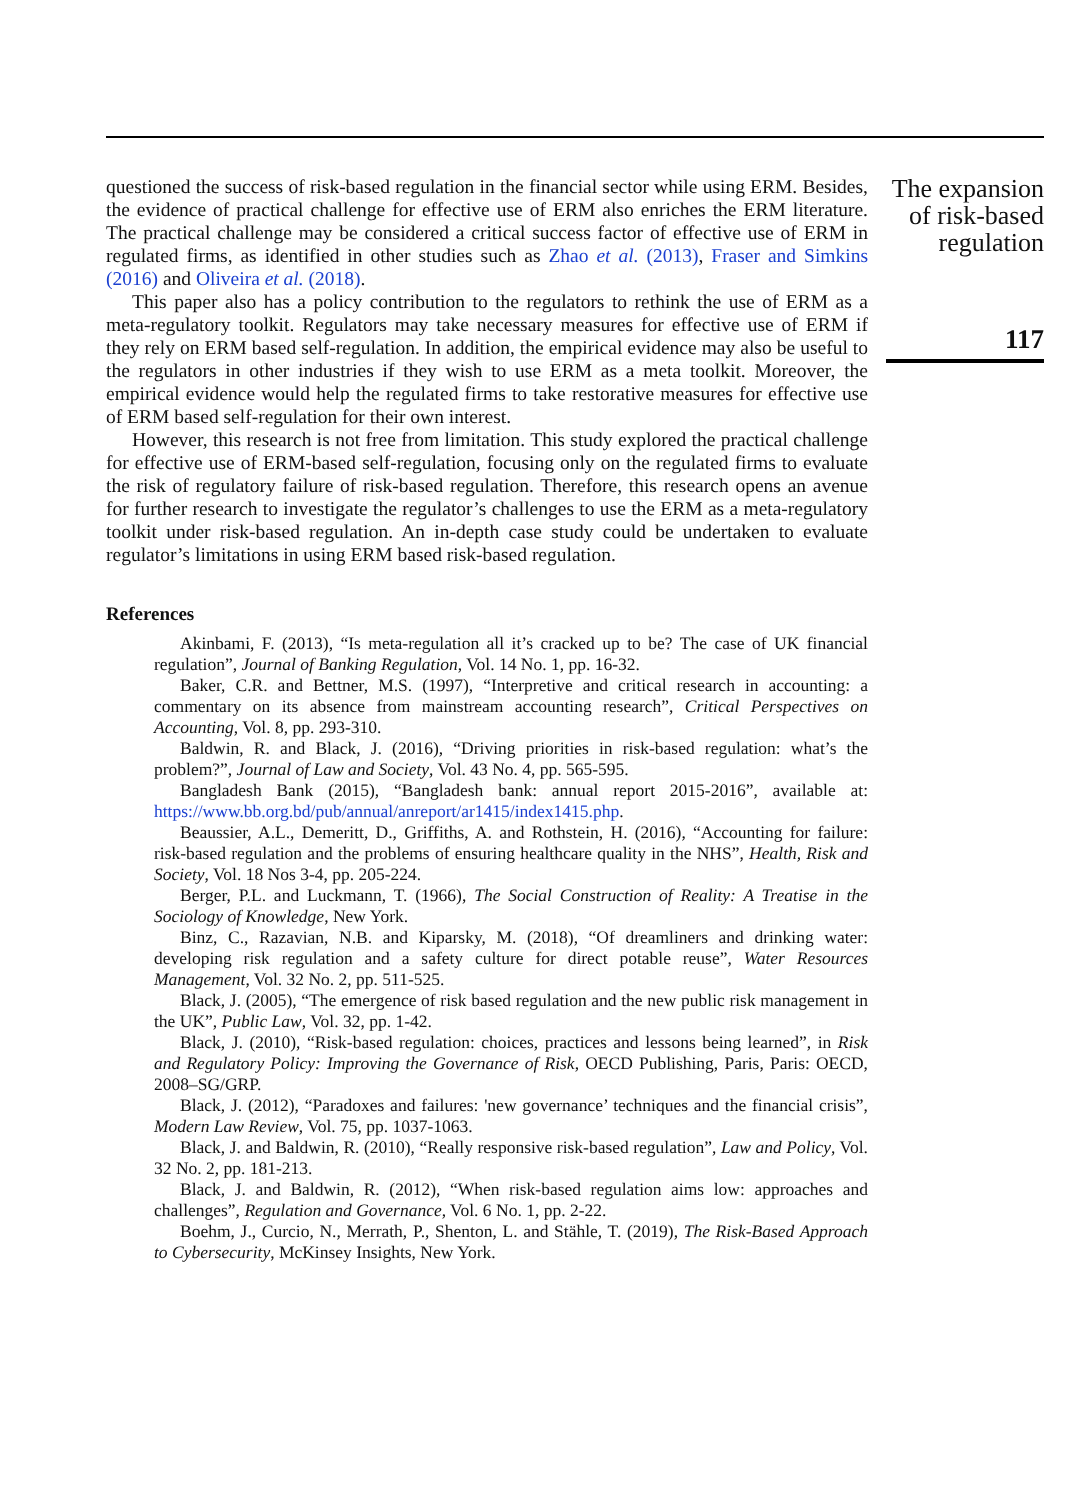questioned the success of risk-based regulation in the financial sector while using ERM. Besides, the evidence of practical challenge for effective use of ERM also enriches the ERM literature. The practical challenge may be considered a critical success factor of effective use of ERM in regulated firms, as identified in other studies such as Zhao et al. (2013), Fraser and Simkins (2016) and Oliveira et al. (2018).
This paper also has a policy contribution to the regulators to rethink the use of ERM as a meta-regulatory toolkit. Regulators may take necessary measures for effective use of ERM if they rely on ERM based self-regulation. In addition, the empirical evidence may also be useful to the regulators in other industries if they wish to use ERM as a meta toolkit. Moreover, the empirical evidence would help the regulated firms to take restorative measures for effective use of ERM based self-regulation for their own interest.
However, this research is not free from limitation. This study explored the practical challenge for effective use of ERM-based self-regulation, focusing only on the regulated firms to evaluate the risk of regulatory failure of risk-based regulation. Therefore, this research opens an avenue for further research to investigate the regulator’s challenges to use the ERM as a meta-regulatory toolkit under risk-based regulation. An in-depth case study could be undertaken to evaluate regulator’s limitations in using ERM based risk-based regulation.
References
Akinbami, F. (2013), “Is meta-regulation all it’s cracked up to be? The case of UK financial regulation”, Journal of Banking Regulation, Vol. 14 No. 1, pp. 16-32.
Baker, C.R. and Bettner, M.S. (1997), “Interpretive and critical research in accounting: a commentary on its absence from mainstream accounting research”, Critical Perspectives on Accounting, Vol. 8, pp. 293-310.
Baldwin, R. and Black, J. (2016), “Driving priorities in risk-based regulation: what’s the problem?”, Journal of Law and Society, Vol. 43 No. 4, pp. 565-595.
Bangladesh Bank (2015), “Bangladesh bank: annual report 2015-2016”, available at: https://www.bb.org.bd/pub/annual/anreport/ar1415/index1415.php.
Beaussier, A.L., Demeritt, D., Griffiths, A. and Rothstein, H. (2016), “Accounting for failure: risk-based regulation and the problems of ensuring healthcare quality in the NHS”, Health, Risk and Society, Vol. 18 Nos 3-4, pp. 205-224.
Berger, P.L. and Luckmann, T. (1966), The Social Construction of Reality: A Treatise in the Sociology of Knowledge, New York.
Binz, C., Razavian, N.B. and Kiparsky, M. (2018), “Of dreamliners and drinking water: developing risk regulation and a safety culture for direct potable reuse”, Water Resources Management, Vol. 32 No. 2, pp. 511-525.
Black, J. (2005), “The emergence of risk based regulation and the new public risk management in the UK”, Public Law, Vol. 32, pp. 1-42.
Black, J. (2010), “Risk-based regulation: choices, practices and lessons being learned”, in Risk and Regulatory Policy: Improving the Governance of Risk, OECD Publishing, Paris, Paris: OECD, 2008–SG/GRP.
Black, J. (2012), “Paradoxes and failures: 'new governance’ techniques and the financial crisis”, Modern Law Review, Vol. 75, pp. 1037-1063.
Black, J. and Baldwin, R. (2010), “Really responsive risk-based regulation”, Law and Policy, Vol. 32 No. 2, pp. 181-213.
Black, J. and Baldwin, R. (2012), “When risk-based regulation aims low: approaches and challenges”, Regulation and Governance, Vol. 6 No. 1, pp. 2-22.
Boehm, J., Curcio, N., Merrath, P., Shenton, L. and Stähle, T. (2019), The Risk-Based Approach to Cybersecurity, McKinsey Insights, New York.
The expansion of risk-based regulation
117